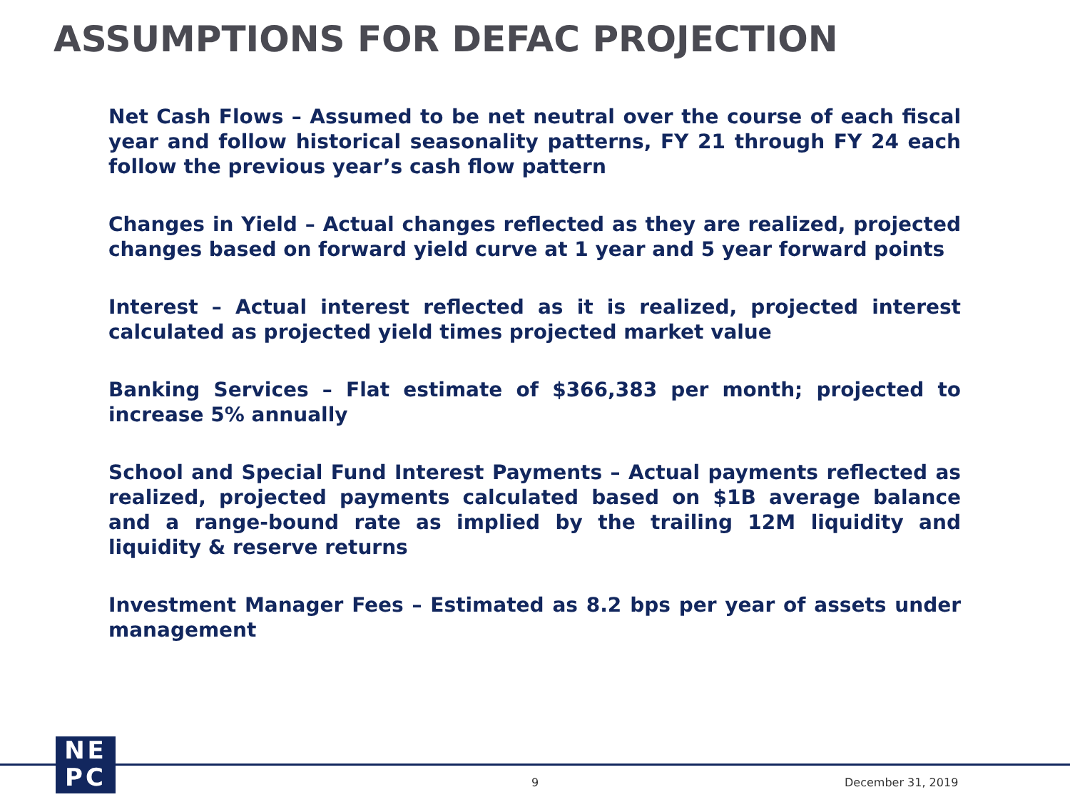ASSUMPTIONS FOR DEFAC PROJECTION
Net Cash Flows – Assumed to be net neutral over the course of each fiscal year and follow historical seasonality patterns, FY 21 through FY 24 each follow the previous year’s cash flow pattern
Changes in Yield – Actual changes reflected as they are realized, projected changes based on forward yield curve at 1 year and 5 year forward points
Interest – Actual interest reflected as it is realized, projected interest calculated as projected yield times projected market value
Banking Services – Flat estimate of $366,383 per month; projected to increase 5% annually
School and Special Fund Interest Payments – Actual payments reflected as realized, projected payments calculated based on $1B average balance and a range-bound rate as implied by the trailing 12M liquidity and liquidity & reserve returns
Investment Manager Fees – Estimated as 8.2 bps per year of assets under management
NE
PC
9 December 31, 2019